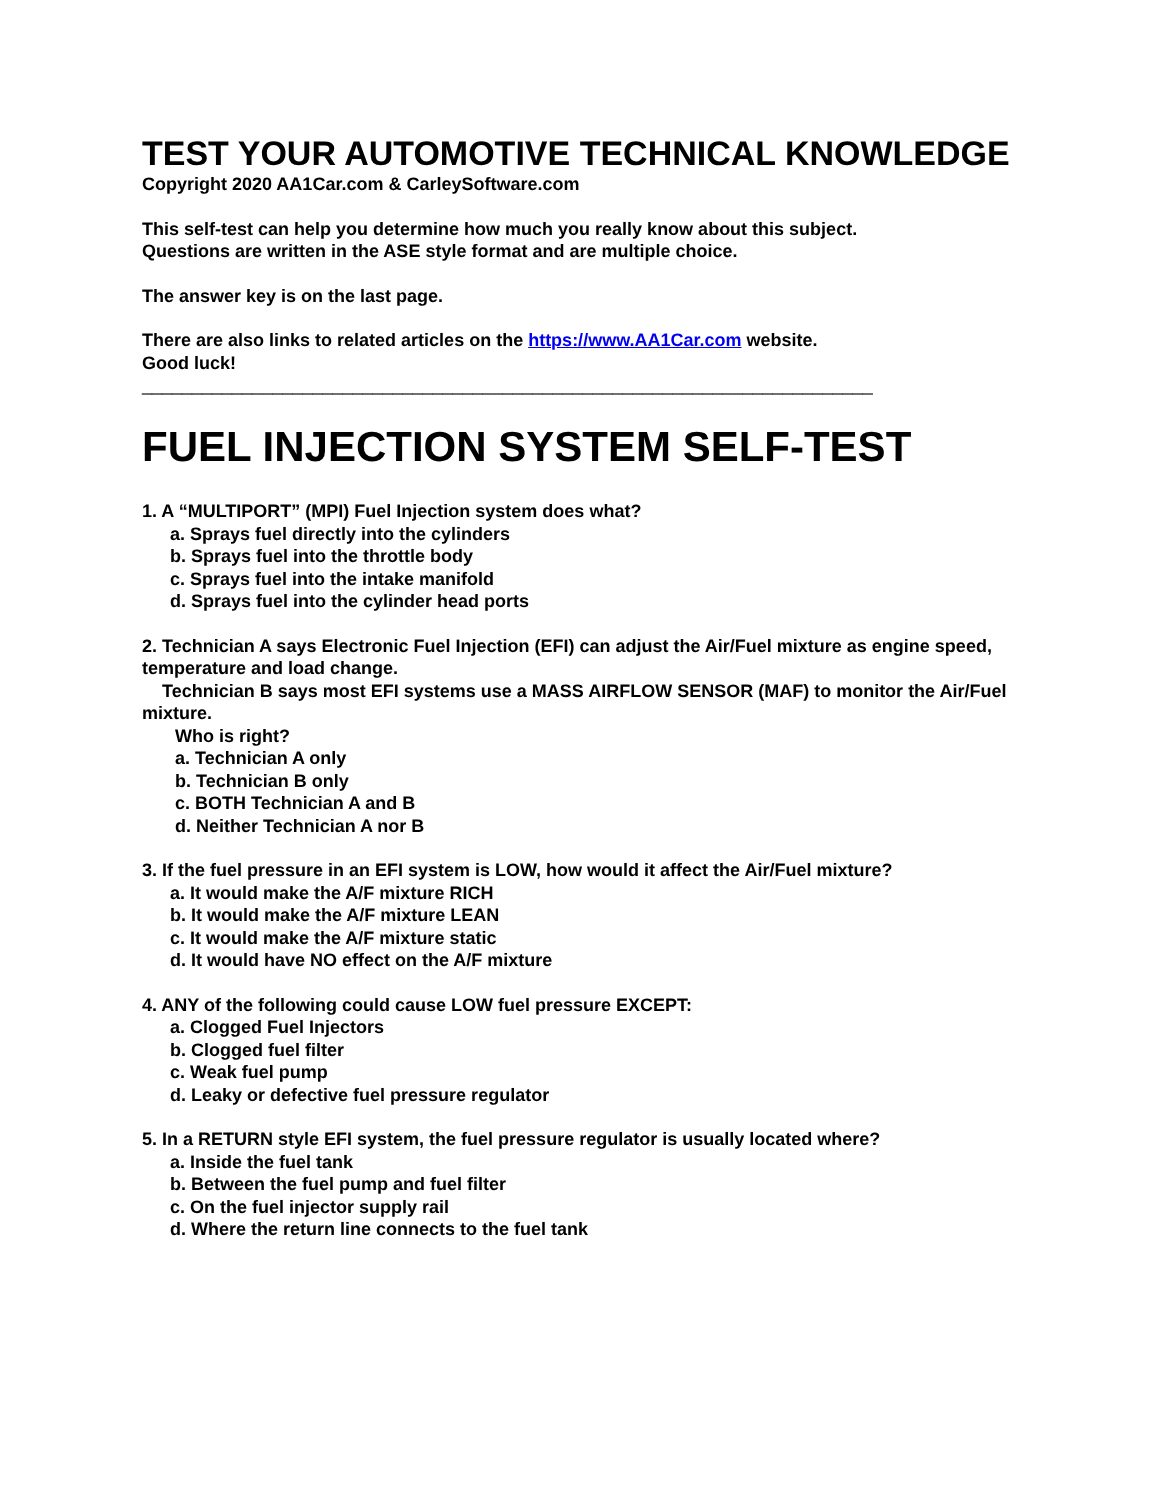TEST YOUR AUTOMOTIVE TECHNICAL KNOWLEDGE
Copyright 2020 AA1Car.com & CarleySoftware.com
This self-test can help you determine how much you really know about this subject.
Questions are written in the ASE style format and are multiple choice.
The answer key is on the last page.
There are also links to related articles on the https://www.AA1Car.com website.
Good luck!
_________________________________________________________________________
FUEL INJECTION SYSTEM SELF-TEST
1. A “MULTIPORT” (MPI) Fuel Injection system does what?
a. Sprays fuel directly into the cylinders
b. Sprays fuel into the throttle body
c. Sprays fuel into the intake manifold
d. Sprays fuel into the cylinder head ports
2. Technician A says Electronic Fuel Injection (EFI) can adjust the Air/Fuel mixture as engine speed, temperature and load change.
Technician B says most EFI systems use a MASS AIRFLOW SENSOR (MAF) to monitor the Air/Fuel mixture.
Who is right?
a. Technician A only
b. Technician B only
c. BOTH Technician A and B
d. Neither Technician A nor B
3. If the fuel pressure in an EFI system is LOW, how would it affect the Air/Fuel mixture?
a. It would make the A/F mixture RICH
b. It would make the A/F mixture LEAN
c. It would make the A/F mixture static
d. It would have NO effect on the A/F mixture
4. ANY of the following could cause LOW fuel pressure EXCEPT:
a. Clogged Fuel Injectors
b. Clogged fuel filter
c. Weak fuel pump
d. Leaky or defective fuel pressure regulator
5. In a RETURN style EFI system, the fuel pressure regulator is usually located where?
a. Inside the fuel tank
b. Between the fuel pump and fuel filter
c. On the fuel injector supply rail
d. Where the return line connects to the fuel tank